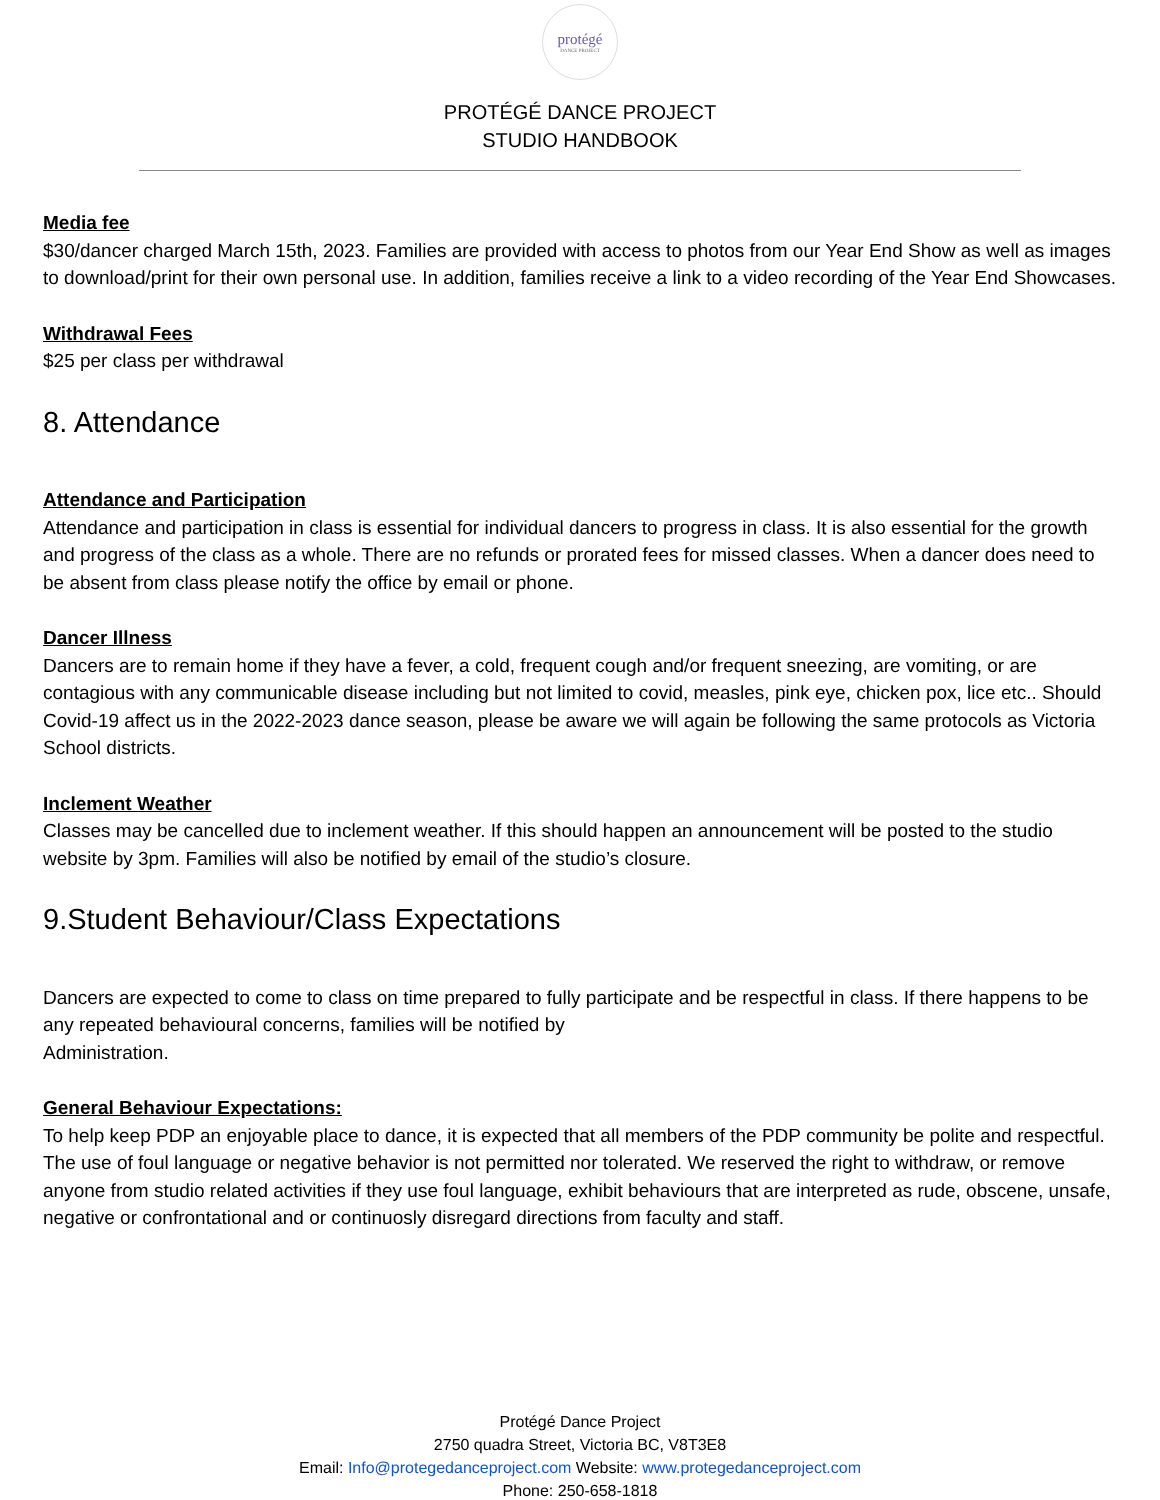protégé
DANCE PROJECT
PROTÉGÉ DANCE PROJECT
STUDIO HANDBOOK
Media fee
$30/dancer charged March 15th, 2023. Families are provided with access to photos from our Year End Show as well as images to download/print for their own personal use. In addition, families receive a link to a video recording of the Year End Showcases.
Withdrawal Fees
$25 per class per withdrawal
8. Attendance
Attendance and Participation
Attendance and participation in class is essential for individual dancers to progress in class. It is also essential for the growth and progress of the class as a whole. There are no refunds or prorated fees for missed classes. When a dancer does need to be absent from class please notify the office by email or phone.
Dancer Illness
Dancers are to remain home if they have a fever, a cold, frequent cough and/or frequent sneezing, are vomiting, or are contagious with any communicable disease including but not limited to covid, measles, pink eye, chicken pox, lice etc.. Should Covid-19 affect us in the 2022-2023 dance season, please be aware we will again be following the same protocols as Victoria School districts.
Inclement Weather
Classes may be cancelled due to inclement weather. If this should happen an announcement will be posted to the studio website by 3pm. Families will also be notified by email of the studio’s closure.
9.Student Behaviour/Class Expectations
Dancers are expected to come to class on time prepared to fully participate and be respectful in class. If there happens to be any repeated behavioural concerns, families will be notified by
Administration.
General Behaviour Expectations:
To help keep PDP an enjoyable place to dance, it is expected that all members of the PDP community be polite and respectful. The use of foul language or negative behavior is not permitted nor tolerated. We reserved the right to withdraw, or remove anyone from studio related activities if they use foul language, exhibit behaviours that are interpreted as rude, obscene, unsafe, negative or confrontational and or continuosly disregard directions from faculty and staff.
Protégé Dance Project
2750 quadra Street, Victoria BC, V8T3E8
Email: Info@protegedanceproject.com Website: www.protegedanceproject.com
Phone: 250-658-1818